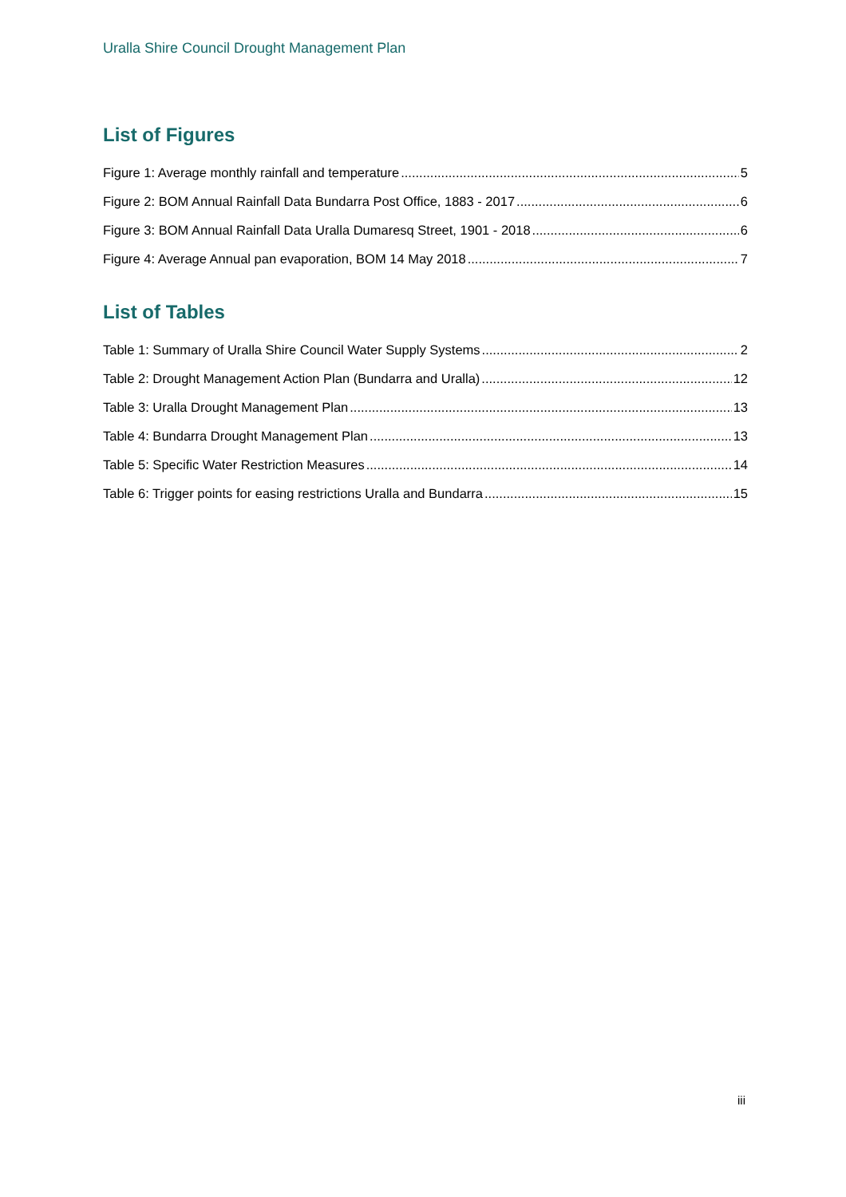Uralla Shire Council Drought Management Plan
List of Figures
Figure 1: Average monthly rainfall and temperature 5
Figure 2: BOM Annual Rainfall Data Bundarra Post Office, 1883 - 2017 6
Figure 3: BOM Annual Rainfall Data Uralla Dumaresq Street, 1901 - 2018 6
Figure 4: Average Annual pan evaporation, BOM 14 May 2018 7
List of Tables
Table 1: Summary of Uralla Shire Council Water Supply Systems 2
Table 2: Drought Management Action Plan (Bundarra and Uralla) 12
Table 3: Uralla Drought Management Plan 13
Table 4: Bundarra Drought Management Plan 13
Table 5: Specific Water Restriction Measures 14
Table 6: Trigger points for easing restrictions Uralla and Bundarra 15
iii